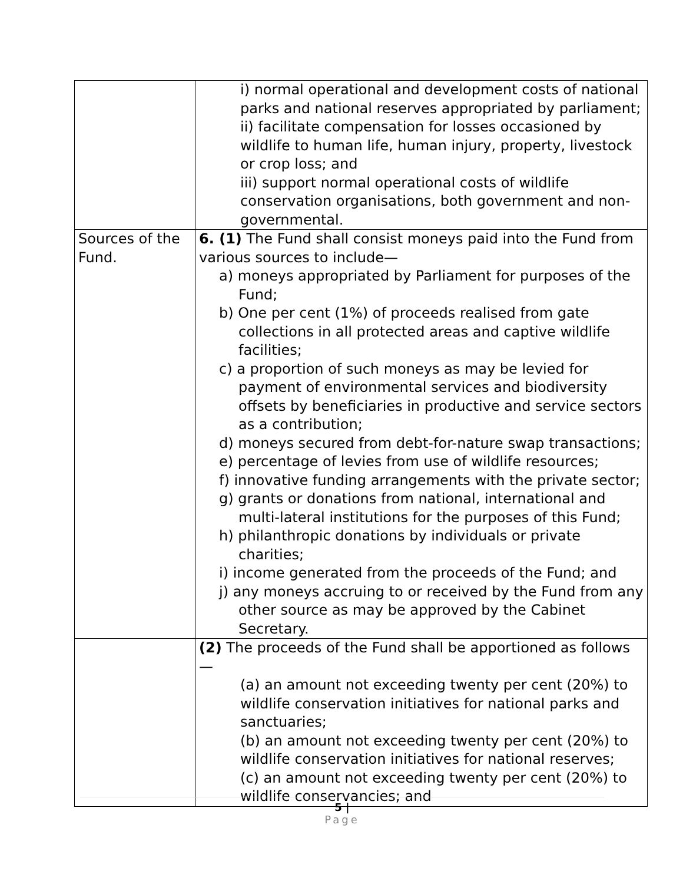| | i) normal operational and development costs of national parks and national reserves appropriated by parliament; ii) facilitate compensation for losses occasioned by wildlife to human life, human injury, property, livestock or crop loss; and iii) support normal operational costs of wildlife conservation organisations, both government and non-governmental. |
| Sources of the Fund. | 6. (1) The Fund shall consist moneys paid into the Fund from various sources to include— a) moneys appropriated by Parliament for purposes of the Fund; b) One per cent (1%) of proceeds realised from gate collections in all protected areas and captive wildlife facilities; c) a proportion of such moneys as may be levied for payment of environmental services and biodiversity offsets by beneficiaries in productive and service sectors as a contribution; d) moneys secured from debt-for-nature swap transactions; e) percentage of levies from use of wildlife resources; f) innovative funding arrangements with the private sector; g) grants or donations from national, international and multi-lateral institutions for the purposes of this Fund; h) philanthropic donations by individuals or private charities; i) income generated from the proceeds of the Fund; and j) any moneys accruing to or received by the Fund from any other source as may be approved by the Cabinet Secretary. |
| | (2) The proceeds of the Fund shall be apportioned as follows— (a) an amount not exceeding twenty per cent (20%) to wildlife conservation initiatives for national parks and sanctuaries; (b) an amount not exceeding twenty per cent (20%) to wildlife conservation initiatives for national reserves; (c) an amount not exceeding twenty per cent (20%) to wildlife conservancies; and |
5 |
Page